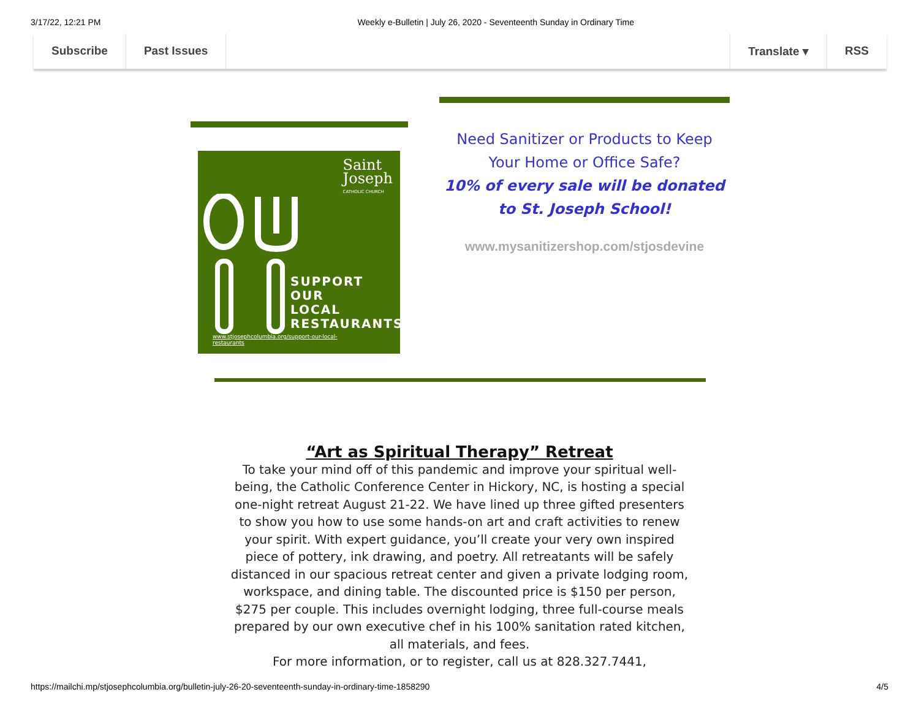3/17/22, 12:21 PM Weekly e-Bulletin | July 26, 2020 - Seventeenth Sunday in Ordinary Time
Subscribe Past Issues Translate ▾ RSS
Saint
Joseph
CATHOLIC CHURCH
SUPPORT
OUR
LOCAL
RESTAURANTS
www.stjosephcolumbia.org/support-our-local-
restaurants
Need Sanitizer or Products to Keep Your Home or Office Safe?
10% of every sale will be donated to St. Joseph School!
www.mysanitizershop.com/stjosdevine
“Art as Spiritual Therapy” Retreat
To take your mind off of this pandemic and improve your spiritual well-being, the Catholic Conference Center in Hickory, NC, is hosting a special one-night retreat August 21-22. We have lined up three gifted presenters to show you how to use some hands-on art and craft activities to renew your spirit. With expert guidance, you’ll create your very own inspired piece of pottery, ink drawing, and poetry. All retreatants will be safely distanced in our spacious retreat center and given a private lodging room, workspace, and dining table. The discounted price is $150 per person, $275 per couple. This includes overnight lodging, three full-course meals prepared by our own executive chef in his 100% sanitation rated kitchen, all materials, and fees.
For more information, or to register, call us at 828.327.7441,
https://mailchi.mp/stjosephcolumbia.org/bulletin-july-26-20-seventeenth-sunday-in-ordinary-time-1858290 4/5